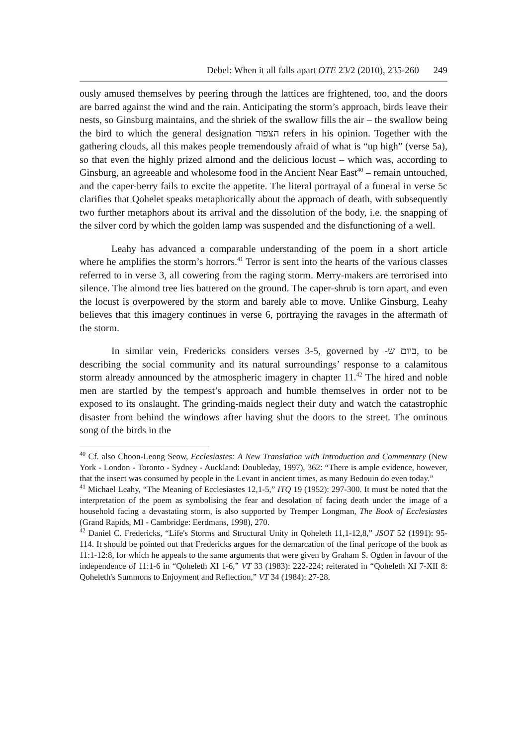Debel: When it all falls apart OTE 23/2 (2010), 235-260 249
ously amused themselves by peering through the lattices are frightened, too, and the doors are barred against the wind and the rain. Anticipating the storm’s approach, birds leave their nests, so Ginsburg maintains, and the shriek of the swallow fills the air – the swallow being the bird to which the general designation הצפור refers in his opinion. Together with the gathering clouds, all this makes people tremendously afraid of what is “up high” (verse 5a), so that even the highly prized almond and the delicious locust – which was, according to Ginsburg, an agreeable and wholesome food in the Ancient Near East<sup>40</sup> – remain untouched, and the caper-berry fails to excite the appetite. The literal portrayal of a funeral in verse 5c clarifies that Qohelet speaks metaphorically about the approach of death, with subsequently two further metaphors about its arrival and the dissolution of the body, i.e. the snapping of the silver cord by which the golden lamp was suspended and the disfunctioning of a well.
Leahy has advanced a comparable understanding of the poem in a short article where he amplifies the storm’s horrors.<sup>41</sup> Terror is sent into the hearts of the various classes referred to in verse 3, all cowering from the raging storm. Merry-makers are terrorised into silence. The almond tree lies battered on the ground. The caper-shrub is torn apart, and even the locust is overpowered by the storm and barely able to move. Unlike Ginsburg, Leahy believes that this imagery continues in verse 6, portraying the ravages in the aftermath of the storm.
In similar vein, Fredericks considers verses 3-5, governed by -ביום ש, to be describing the social community and its natural surroundings’ response to a calamitous storm already announced by the atmospheric imagery in chapter 11.<sup>42</sup> The hired and noble men are startled by the tempest’s approach and humble themselves in order not to be exposed to its onslaught. The grinding-maids neglect their duty and watch the catastrophic disaster from behind the windows after having shut the doors to the street. The ominous song of the birds in the
<sup>40</sup> Cf. also Choon-Leong Seow, Ecclesiastes: A New Translation with Introduction and Commentary (New York - London - Toronto - Sydney - Auckland: Doubleday, 1997), 362: “There is ample evidence, however, that the insect was consumed by people in the Levant in ancient times, as many Bedouin do even today.”
<sup>41</sup> Michael Leahy, “The Meaning of Ecclesiastes 12,1-5,” ITQ 19 (1952): 297-300. It must be noted that the interpretation of the poem as symbolising the fear and desolation of facing death under the image of a household facing a devastating storm, is also supported by Tremper Longman, The Book of Ecclesiastes (Grand Rapids, MI - Cambridge: Eerdmans, 1998), 270.
<sup>42</sup> Daniel C. Fredericks, “Life's Storms and Structural Unity in Qoheleth 11,1-12,8,” JSOT 52 (1991): 95-114. It should be pointed out that Fredericks argues for the demarcation of the final pericope of the book as 11:1-12:8, for which he appeals to the same arguments that were given by Graham S. Ogden in favour of the independence of 11:1-6 in “Qoheleth XI 1-6,” VT 33 (1983): 222-224; reiterated in “Qoheleth XI 7-XII 8: Qoheleth's Summons to Enjoyment and Reflection,” VT 34 (1984): 27-28.